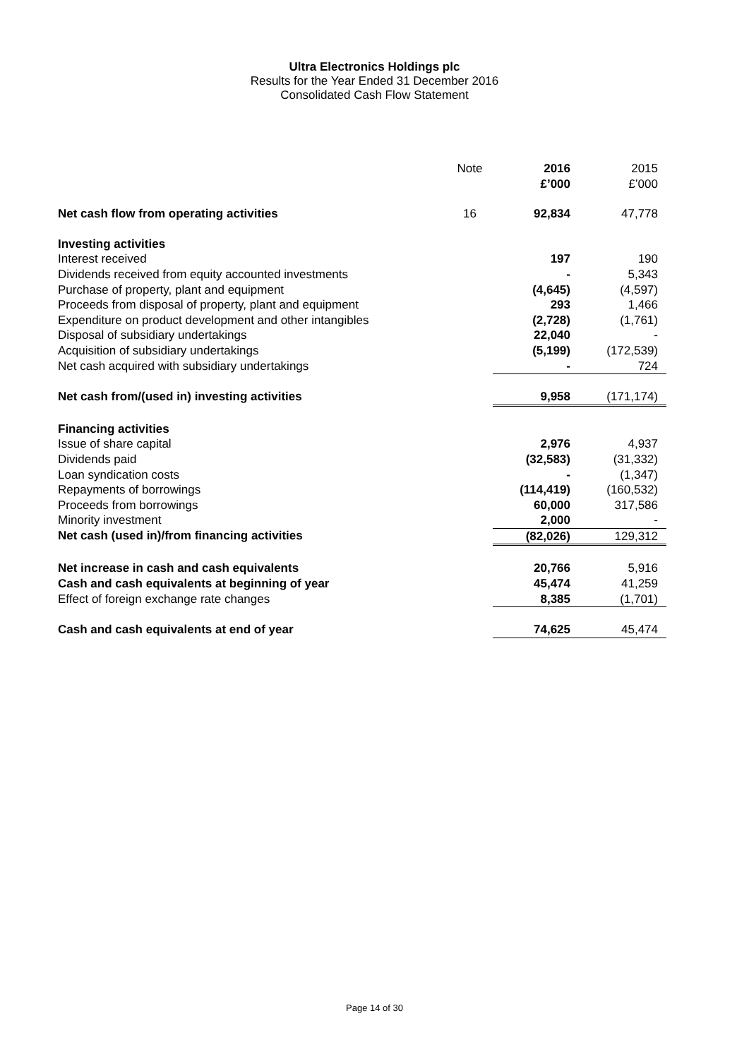Ultra Electronics Holdings plc
Results for the Year Ended 31 December 2016
Consolidated Cash Flow Statement
| | Note | 2016 £’000 | 2015 £’000 |
| Net cash flow from operating activities | 16 | 92,834 | 47,778 |
| Investing activities | | | |
| Interest received | | 197 | 190 |
| Dividends received from equity accounted investments | | - | 5,343 |
| Purchase of property, plant and equipment | | (4,645) | (4,597) |
| Proceeds from disposal of property, plant and equipment | | 293 | 1,466 |
| Expenditure on product development and other intangibles | | (2,728) | (1,761) |
| Disposal of subsidiary undertakings | | 22,040 | - |
| Acquisition of subsidiary undertakings | | (5,199) | (172,539) |
| Net cash acquired with subsidiary undertakings | | - | 724 |
| Net cash from/(used in) investing activities | | 9,958 | (171,174) |
| Financing activities | | | |
| Issue of share capital | | 2,976 | 4,937 |
| Dividends paid | | (32,583) | (31,332) |
| Loan syndication costs | | - | (1,347) |
| Repayments of borrowings | | (114,419) | (160,532) |
| Proceeds from borrowings | | 60,000 | 317,586 |
| Minority investment | | 2,000 | - |
| Net cash (used in)/from financing activities | | (82,026) | 129,312 |
| Net increase in cash and cash equivalents | | 20,766 | 5,916 |
| Cash and cash equivalents at beginning of year | | 45,474 | 41,259 |
| Effect of foreign exchange rate changes | | 8,385 | (1,701) |
| Cash and cash equivalents at end of year | | 74,625 | 45,474 |
Page 14 of 30